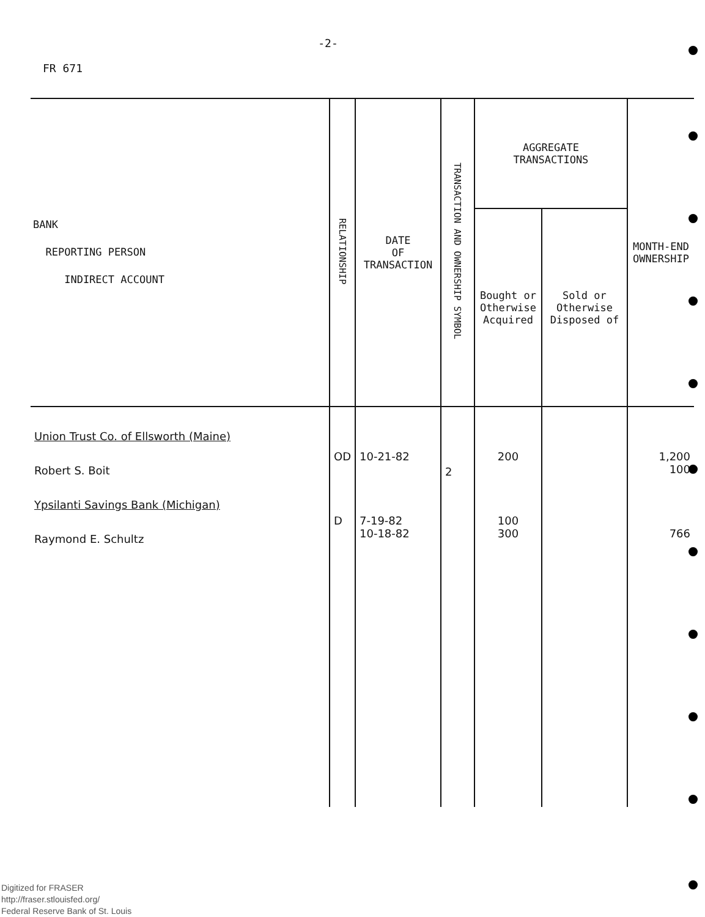-2-
FR 671
| BANK REPORTING PERSON INDIRECT ACCOUNT | RELATIONSHIP | DATE OF TRANSACTION | TRANSACTION AND OWNERSHIP SYMBOL | AGGREGATE TRANSACTIONS | | MONTH-END OWNERSHIP |
| --- | --- | --- | --- | --- | --- | --- |
| | | | | Bought or Otherwise Acquired | Sold or Otherwise Disposed of | |
| Union Trust Co. of Ellsworth (Maine) Robert S. Boit Ypsilanti Savings Bank (Michigan) Raymond E. Schultz | OD D | 10-21-82 7-19-82 10-18-82 | 2 | 200 100 300 | | 1,200 100 766 |
Digitized for FRASER
http://fraser.stlouisfed.org/
Federal Reserve Bank of St. Louis